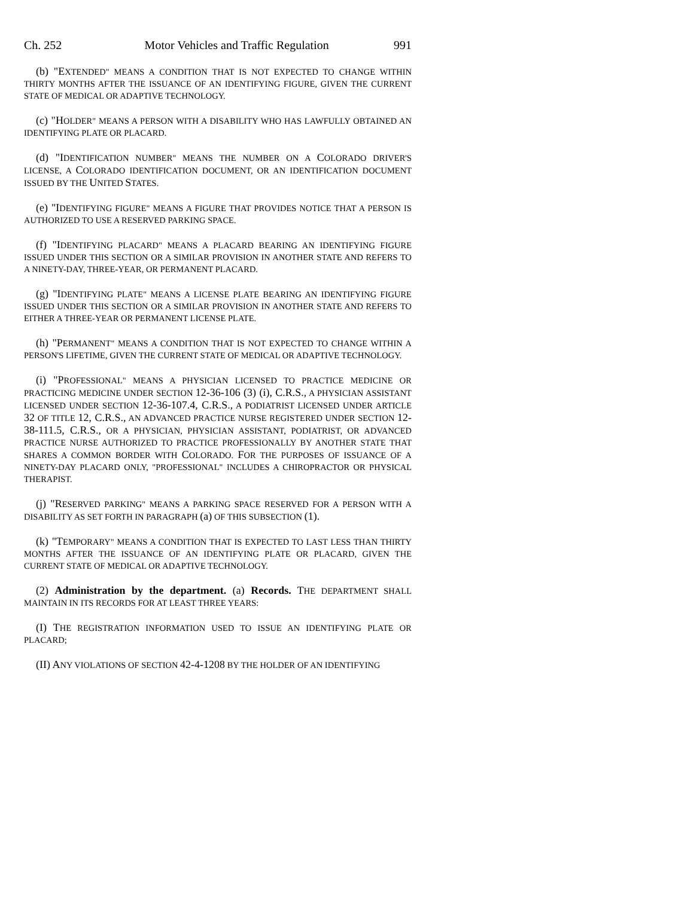Ch. 252 Motor Vehicles and Traffic Regulation 991
(b) "EXTENDED" MEANS A CONDITION THAT IS NOT EXPECTED TO CHANGE WITHIN THIRTY MONTHS AFTER THE ISSUANCE OF AN IDENTIFYING FIGURE, GIVEN THE CURRENT STATE OF MEDICAL OR ADAPTIVE TECHNOLOGY.
(c) "HOLDER" MEANS A PERSON WITH A DISABILITY WHO HAS LAWFULLY OBTAINED AN IDENTIFYING PLATE OR PLACARD.
(d) "IDENTIFICATION NUMBER" MEANS THE NUMBER ON A COLORADO DRIVER'S LICENSE, A COLORADO IDENTIFICATION DOCUMENT, OR AN IDENTIFICATION DOCUMENT ISSUED BY THE UNITED STATES.
(e) "IDENTIFYING FIGURE" MEANS A FIGURE THAT PROVIDES NOTICE THAT A PERSON IS AUTHORIZED TO USE A RESERVED PARKING SPACE.
(f) "IDENTIFYING PLACARD" MEANS A PLACARD BEARING AN IDENTIFYING FIGURE ISSUED UNDER THIS SECTION OR A SIMILAR PROVISION IN ANOTHER STATE AND REFERS TO A NINETY-DAY, THREE-YEAR, OR PERMANENT PLACARD.
(g) "IDENTIFYING PLATE" MEANS A LICENSE PLATE BEARING AN IDENTIFYING FIGURE ISSUED UNDER THIS SECTION OR A SIMILAR PROVISION IN ANOTHER STATE AND REFERS TO EITHER A THREE-YEAR OR PERMANENT LICENSE PLATE.
(h) "PERMANENT" MEANS A CONDITION THAT IS NOT EXPECTED TO CHANGE WITHIN A PERSON'S LIFETIME, GIVEN THE CURRENT STATE OF MEDICAL OR ADAPTIVE TECHNOLOGY.
(i) "PROFESSIONAL" MEANS A PHYSICIAN LICENSED TO PRACTICE MEDICINE OR PRACTICING MEDICINE UNDER SECTION 12-36-106 (3) (i), C.R.S., A PHYSICIAN ASSISTANT LICENSED UNDER SECTION 12-36-107.4, C.R.S., A PODIATRIST LICENSED UNDER ARTICLE 32 OF TITLE 12, C.R.S., AN ADVANCED PRACTICE NURSE REGISTERED UNDER SECTION 12-38-111.5, C.R.S., OR A PHYSICIAN, PHYSICIAN ASSISTANT, PODIATRIST, OR ADVANCED PRACTICE NURSE AUTHORIZED TO PRACTICE PROFESSIONALLY BY ANOTHER STATE THAT SHARES A COMMON BORDER WITH COLORADO. FOR THE PURPOSES OF ISSUANCE OF A NINETY-DAY PLACARD ONLY, "PROFESSIONAL" INCLUDES A CHIROPRACTOR OR PHYSICAL THERAPIST.
(j) "RESERVED PARKING" MEANS A PARKING SPACE RESERVED FOR A PERSON WITH A DISABILITY AS SET FORTH IN PARAGRAPH (a) OF THIS SUBSECTION (1).
(k) "TEMPORARY" MEANS A CONDITION THAT IS EXPECTED TO LAST LESS THAN THIRTY MONTHS AFTER THE ISSUANCE OF AN IDENTIFYING PLATE OR PLACARD, GIVEN THE CURRENT STATE OF MEDICAL OR ADAPTIVE TECHNOLOGY.
(2) Administration by the department. (a) Records. THE DEPARTMENT SHALL MAINTAIN IN ITS RECORDS FOR AT LEAST THREE YEARS:
(I) THE REGISTRATION INFORMATION USED TO ISSUE AN IDENTIFYING PLATE OR PLACARD;
(II) ANY VIOLATIONS OF SECTION 42-4-1208 BY THE HOLDER OF AN IDENTIFYING